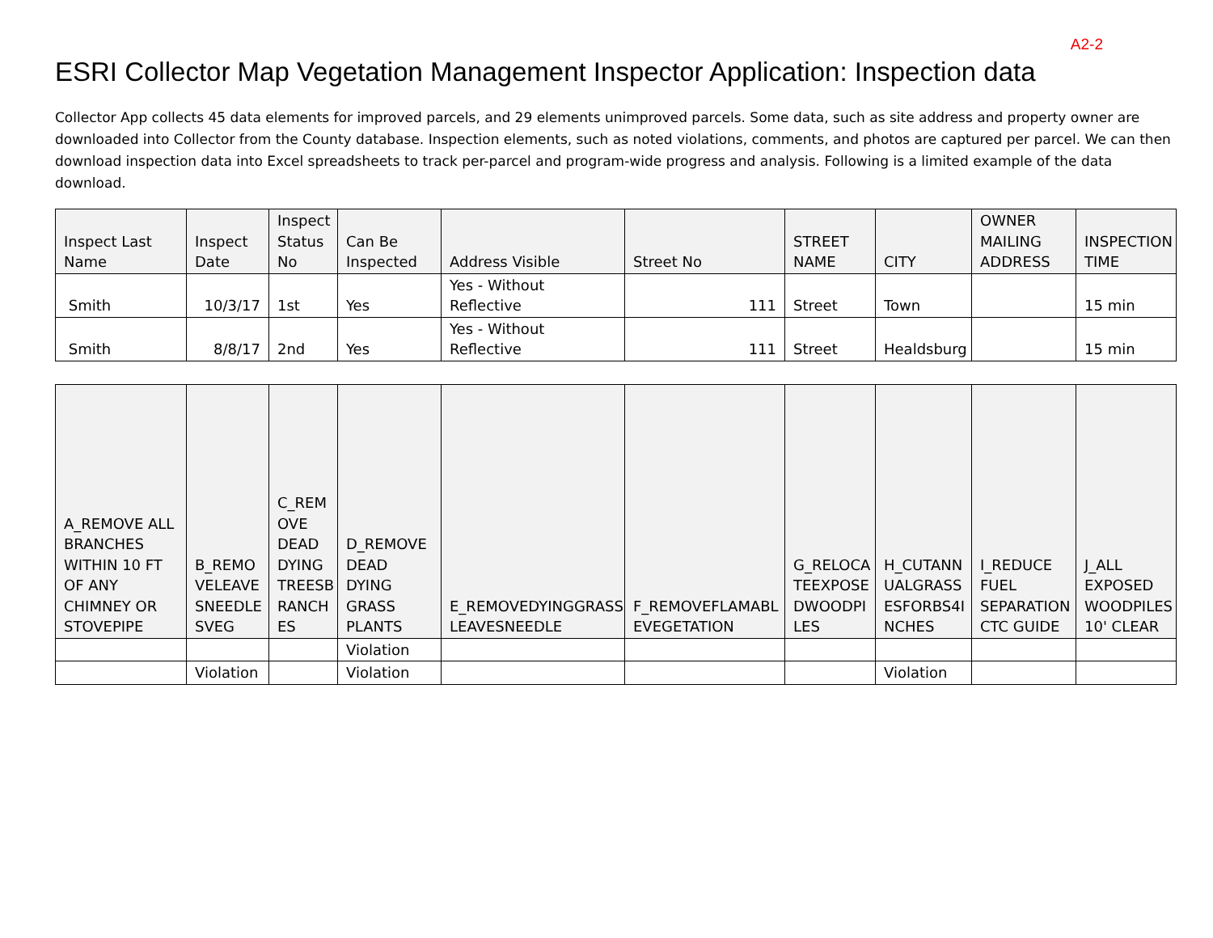A2-2
ESRI Collector Map Vegetation Management Inspector Application: Inspection data
Collector App collects 45 data elements for improved parcels, and 29 elements unimproved parcels. Some data, such as site address and property owner are downloaded into Collector from the County database. Inspection elements, such as noted violations, comments, and photos are captured per parcel. We can then download inspection data into Excel spreadsheets to track per-parcel and program-wide progress and analysis. Following is a limited example of the data download.
| Inspect Last Name | Inspect Date | Inspect Status No | Can Be Inspected | Address Visible | Street No | STREET NAME | CITY | OWNER MAILING ADDRESS | INSPECTION TIME |
| --- | --- | --- | --- | --- | --- | --- | --- | --- | --- |
| Smith | 10/3/17 | 1st | Yes | Yes - Without Reflective | 111 | Street | Town | | 15 min |
| Smith | 8/8/17 | 2nd | Yes | Yes - Without Reflective | 111 | Street | Healdsburg | | 15 min |
| A_REMOVE ALL BRANCHES WITHIN 10 FT OF ANY CHIMNEY OR STOVEPIPE | B_REMO VELEAVE SNEEDLE SVEG | C_REM OVE DEAD DYING TREESB RANCH ES | D_REMOVE DEAD DYING GRASS PLANTS | E_REMOVEDYINGGRASS LEAVESNEEDLE | F_REMOVEFLAMABL EVEGETATION | G_RELOCA TEEXPOSE DWOODPI LES | H_CUTANN UALGRASS ESFORBS4I NCHES | I_REDUCE FUEL SEPARATION CTC GUIDE | J_ALL EXPOSED WOODPILES 10' CLEAR |
| --- | --- | --- | --- | --- | --- | --- | --- | --- | --- |
| | | | Violation | | | | | | |
| | Violation | | Violation | | | | Violation | | |